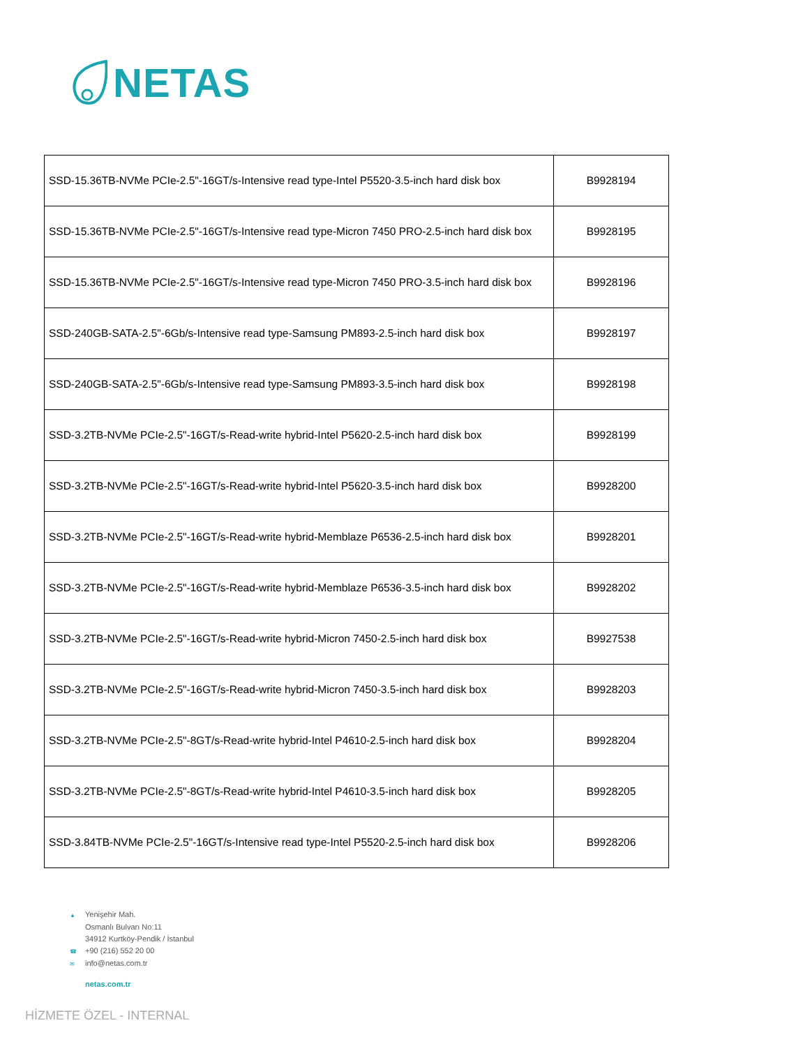NETAS
| SSD-15.36TB-NVMe PCIe-2.5"-16GT/s-Intensive read type-Intel P5520-3.5-inch hard disk box | B9928194 |
| SSD-15.36TB-NVMe PCIe-2.5"-16GT/s-Intensive read type-Micron 7450 PRO-2.5-inch hard disk box | B9928195 |
| SSD-15.36TB-NVMe PCIe-2.5"-16GT/s-Intensive read type-Micron 7450 PRO-3.5-inch hard disk box | B9928196 |
| SSD-240GB-SATA-2.5"-6Gb/s-Intensive read type-Samsung PM893-2.5-inch hard disk box | B9928197 |
| SSD-240GB-SATA-2.5"-6Gb/s-Intensive read type-Samsung PM893-3.5-inch hard disk box | B9928198 |
| SSD-3.2TB-NVMe PCIe-2.5"-16GT/s-Read-write hybrid-Intel P5620-2.5-inch hard disk box | B9928199 |
| SSD-3.2TB-NVMe PCIe-2.5"-16GT/s-Read-write hybrid-Intel P5620-3.5-inch hard disk box | B9928200 |
| SSD-3.2TB-NVMe PCIe-2.5"-16GT/s-Read-write hybrid-Memblaze P6536-2.5-inch hard disk box | B9928201 |
| SSD-3.2TB-NVMe PCIe-2.5"-16GT/s-Read-write hybrid-Memblaze P6536-3.5-inch hard disk box | B9928202 |
| SSD-3.2TB-NVMe PCIe-2.5"-16GT/s-Read-write hybrid-Micron 7450-2.5-inch hard disk box | B9927538 |
| SSD-3.2TB-NVMe PCIe-2.5"-16GT/s-Read-write hybrid-Micron 7450-3.5-inch hard disk box | B9928203 |
| SSD-3.2TB-NVMe PCIe-2.5"-8GT/s-Read-write hybrid-Intel P4610-2.5-inch hard disk box | B9928204 |
| SSD-3.2TB-NVMe PCIe-2.5"-8GT/s-Read-write hybrid-Intel P4610-3.5-inch hard disk box | B9928205 |
| SSD-3.84TB-NVMe PCIe-2.5"-16GT/s-Intensive read type-Intel P5520-2.5-inch hard disk box | B9928206 |
▲ Yenişehir Mah.
Osmanlı Bulvarı No:11
34912 Kurtköy-Pendik / İstanbul
☎ +90 (216) 552 20 00
✉ info@netas.com.tr
netas.com.tr
HİZMETE ÖZEL - INTERNAL